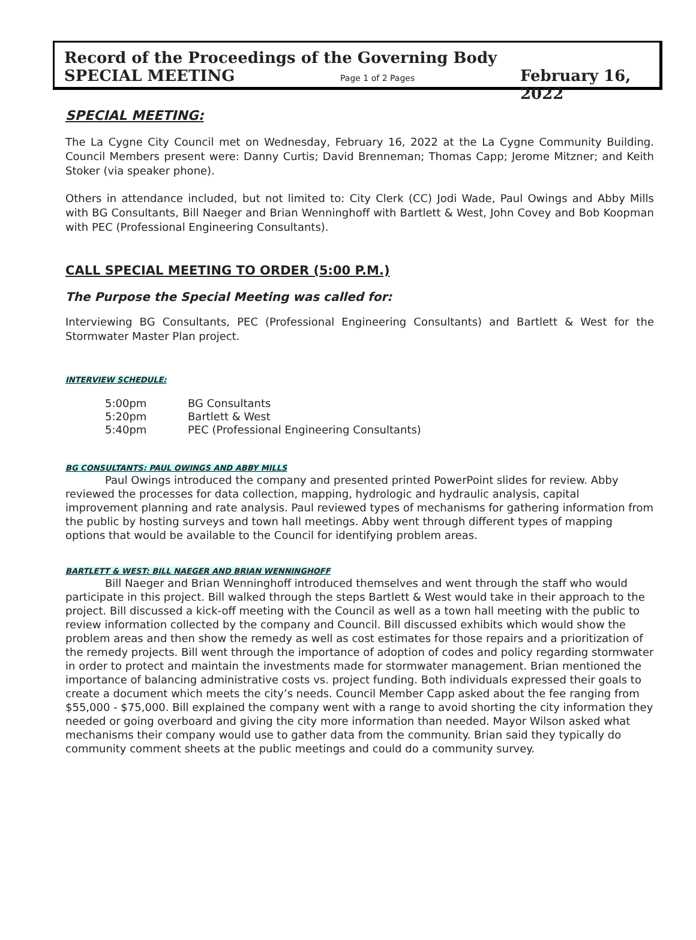Record of the Proceedings of the Governing Body
SPECIAL MEETING Page 1 of 2 Pages February 16, 2022
SPECIAL MEETING:
The La Cygne City Council met on Wednesday, February 16, 2022 at the La Cygne Community Building. Council Members present were: Danny Curtis; David Brenneman; Thomas Capp; Jerome Mitzner; and Keith Stoker (via speaker phone).
Others in attendance included, but not limited to: City Clerk (CC) Jodi Wade, Paul Owings and Abby Mills with BG Consultants, Bill Naeger and Brian Wenninghoff with Bartlett & West, John Covey and Bob Koopman with PEC (Professional Engineering Consultants).
CALL SPECIAL MEETING TO ORDER (5:00 P.M.)
The Purpose the Special Meeting was called for:
Interviewing BG Consultants, PEC (Professional Engineering Consultants) and Bartlett & West for the Stormwater Master Plan project.
INTERVIEW SCHEDULE:
5:00pm BG Consultants
5:20pm Bartlett & West
5:40pm PEC (Professional Engineering Consultants)
BG CONSULTANTS: PAUL OWINGS AND ABBY MILLS
Paul Owings introduced the company and presented printed PowerPoint slides for review. Abby reviewed the processes for data collection, mapping, hydrologic and hydraulic analysis, capital improvement planning and rate analysis. Paul reviewed types of mechanisms for gathering information from the public by hosting surveys and town hall meetings. Abby went through different types of mapping options that would be available to the Council for identifying problem areas.
BARTLETT & WEST: BILL NAEGER AND BRIAN WENNINGHOFF
Bill Naeger and Brian Wenninghoff introduced themselves and went through the staff who would participate in this project. Bill walked through the steps Bartlett & West would take in their approach to the project. Bill discussed a kick-off meeting with the Council as well as a town hall meeting with the public to review information collected by the company and Council. Bill discussed exhibits which would show the problem areas and then show the remedy as well as cost estimates for those repairs and a prioritization of the remedy projects. Bill went through the importance of adoption of codes and policy regarding stormwater in order to protect and maintain the investments made for stormwater management. Brian mentioned the importance of balancing administrative costs vs. project funding. Both individuals expressed their goals to create a document which meets the city’s needs. Council Member Capp asked about the fee ranging from $55,000 - $75,000. Bill explained the company went with a range to avoid shorting the city information they needed or going overboard and giving the city more information than needed. Mayor Wilson asked what mechanisms their company would use to gather data from the community. Brian said they typically do community comment sheets at the public meetings and could do a community survey.